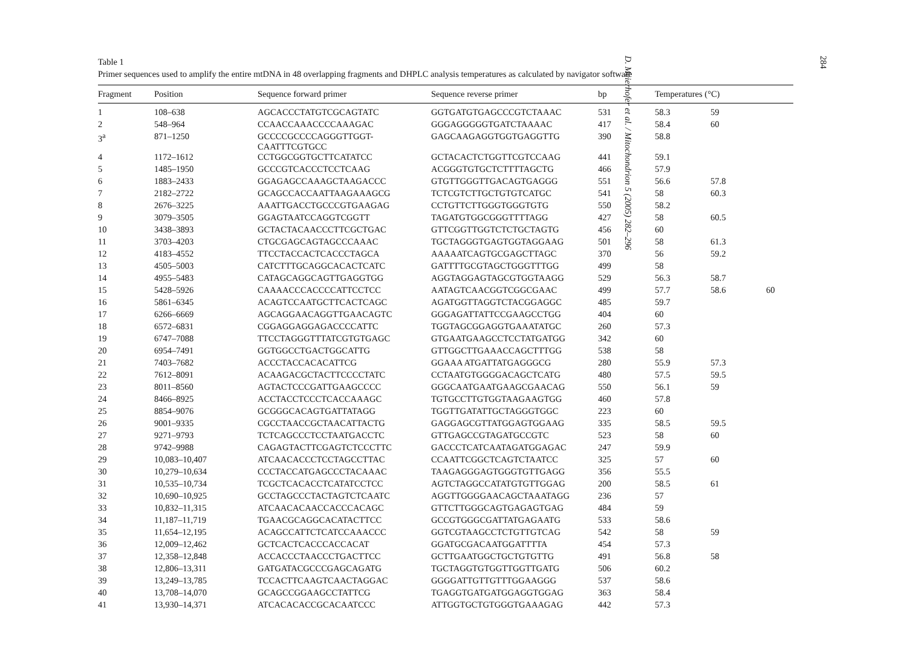Table 1
Primer sequences used to amplify the entire mtDNA in 48 overlapping fragments and DHPLC analysis temperatures as calculated by navigator software
| Fragment | Position | Sequence forward primer | Sequence reverse primer | bp | Temperatures (°C) | | |
| --- | --- | --- | --- | --- | --- | --- | --- |
| 1 | 108–638 | AGCACCCTATGTCGCAGTATC | GGTGATGTGAGCCCGTCTAAAC | 531 | 58.3 | 59 | |
| 2 | 548–964 | CCAACCAAACCCCAAAGAC | GGGAGGGGGTGATCTAAAAC | 417 | 58.4 | 60 | |
| 3<sup>a</sup> | 871–1250 | GCCCCGCCCCAGGGTTGGT- CAATTTCGTGCC | GAGCAAGAGGTGGTGAGGTTG | 390 | 58.8 | | |
| 4 | 1172–1612 | CCTGGCGGTGCTTCATATCC | GCTACACTCTGGTTCGTCCAAG | 441 | 59.1 | | |
| 5 | 1485–1950 | GCCCGTCACCCTCCTCAAG | ACGGGTGTGCTCTTTTAGCTG | 466 | 57.9 | | |
| 6 | 1883–2433 | GGAGAGCCAAAGCTAAGACCC | GTGTTGGGTTGACAGTGAGGG | 551 | 56.6 | 57.8 | |
| 7 | 2182–2722 | GCAGCCACCAATTAAGAAAGCG | TCTCGTCTTGCTGTGTCATGC | 541 | 58 | 60.3 | |
| 8 | 2676–3225 | AAATTGACCTGCCCGTGAAGAG | CCTGTTCTTGGGTGGGTGTG | 550 | 58.2 | | |
| 9 | 3079–3505 | GGAGTAATCCAGGTCGGTT | TAGATGTGGCGGGTTTTAGG | 427 | 58 | 60.5 | |
| 10 | 3438–3893 | GCTACTACAACCCTTCGCTGAC | GTTCGGTTGGTCTCTGCTAGTG | 456 | 60 | | |
| 11 | 3703–4203 | CTGCGAGCAGTAGCCCAAAC | TGCTAGGGTGAGTGGTAGGAAG | 501 | 58 | 61.3 | |
| 12 | 4183–4552 | TTCCTACCACTCACCCTAGCA | AAAAATCAGTGCGAGCTTAGC | 370 | 56 | 59.2 | |
| 13 | 4505–5003 | CATCTTTGCAGGCACACTCATC | GATTTTGCGTAGCTGGGTTTGG | 499 | 58 | | |
| 14 | 4955–5483 | CATAGCAGGCAGTTGAGGTGG | AGGTAGGAGTAGCGTGGTAAGG | 529 | 56.3 | 58.7 | |
| 15 | 5428–5926 | CAAAACCCACCCCATTCCTCC | AATAGTCAACGGTCGGCGAAC | 499 | 57.7 | 58.6 | 60 |
| 16 | 5861–6345 | ACAGTCCAATGCTTCACTCAGC | AGATGGTTAGGTCTACGGAGGC | 485 | 59.7 | | |
| 17 | 6266–6669 | AGCAGGAACAGGTTGAACAGTC | GGGAGATTATTCCGAAGCCTGG | 404 | 60 | | |
| 18 | 6572–6831 | CGGAGGAGGAGACCCCATTC | TGGTAGCGGAGGTGAAATATGC | 260 | 57.3 | | |
| 19 | 6747–7088 | TTCCTAGGGTTTATCGTGTGAGC | GTGAATGAAGCCTCCTATGATGG | 342 | 60 | | |
| 20 | 6954–7491 | GGTGGCCTGACTGGCATTG | GTTGGCTTGAAACCAGCTTTGG | 538 | 58 | | |
| 21 | 7403–7682 | ACCCTACCACACATTCG | GGAAA ATGATTATGAGGGCG | 280 | 55.9 | 57.3 | |
| 22 | 7612–8091 | ACAAGACGCTACTTCCCCTATC | CCTAATGTGGGGACAGCTCATG | 480 | 57.5 | 59.5 | |
| 23 | 8011–8560 | AGTACTCCCGATTGAAGCCCC | GGGCAATGAATGAAGCGAACAG | 550 | 56.1 | 59 | |
| 24 | 8466–8925 | ACCTACCTCCCTCACCAAAGC | TGTGCCTTGTGGTAAGAAGTGG | 460 | 57.8 | | |
| 25 | 8854–9076 | GCGGGCACAGTGATTATAGG | TGGTTGATATTGCTAGGGTGGC | 223 | 60 | | |
| 26 | 9001–9335 | CGCCTAACCGCTAACATTACTG | GAGGAGCGTTATGGAGTGGAAG | 335 | 58.5 | 59.5 | |
| 27 | 9271–9793 | TCTCAGCCCTCCTAATGACCTC | GTTGAGCCGTAGATGCCGTC | 523 | 58 | 60 | |
| 28 | 9742–9988 | CAGAGTACTTCGAGTCTCCCTTC | GACCCTCATCAATAGATGGAGAC | 247 | 59.9 | | |
| 29 | 10,083–10,407 | ATCAACACCCTCCTAGCCTTAC | CCAATTCGGCTCAGTCTAATCC | 325 | 57 | 60 | |
| 30 | 10,279–10,634 | CCCTACCATGAGCCCTACAAAC | TAAGAGGGAGTGGGTGTTGAGG | 356 | 55.5 | | |
| 31 | 10,535–10,734 | TCGCTCACACCTCATATCCTCC | AGTCTAGGCCATATGTGTTGGAG | 200 | 58.5 | 61 | |
| 32 | 10,690–10,925 | GCCTAGCCCTACTAGTCTCAATC | AGGTTGGGGAACAGCTAAATAGG | 236 | 57 | | |
| 33 | 10,832–11,315 | ATCAACACAACCACCCACAGC | GTTCTTGGGCAGTGAGAGTGAG | 484 | 59 | | |
| 34 | 11,187–11,719 | TGAACGCAGGCACATACTTCC | GCCGTGGGCGATTATGAGAATG | 533 | 58.6 | | |
| 35 | 11,654–12,195 | ACAGCCATTCTCATCCAAACCC | GGTCGTAAGCCTCTGTTGTCAG | 542 | 58 | 59 | |
| 36 | 12,009–12,462 | GCTCACTCACCCACCACAT | GGATGCGACAATGGATTTTA | 454 | 57.3 | | |
| 37 | 12,358–12,848 | ACCACCCTAACCCTGACTTCC | GCTTGAATGGCTGCTGTGTTG | 491 | 56.8 | 58 | |
| 38 | 12,806–13,311 | GATGATACGCCCGAGCAGATG | TGCTAGGTGTGGTTGGTTGATG | 506 | 60.2 | | |
| 39 | 13,249–13,785 | TCCACTTCAAGTCAACTAGGAC | GGGGATTGTTGTTTGGAAGGG | 537 | 58.6 | | |
| 40 | 13,708–14,070 | GCAGCCGGAAGCCTATTCG | TGAGGTGATGATGGAGGTGGAG | 363 | 58.4 | | |
| 41 | 13,930–14,371 | ATCACACACCGCACAATCCC | ATTGGTGCTGTGGGTGAAAGAG | 442 | 57.3 | | |
284
D. Meierhofer et al. / Mitochondrion 5 (2005) 282–296